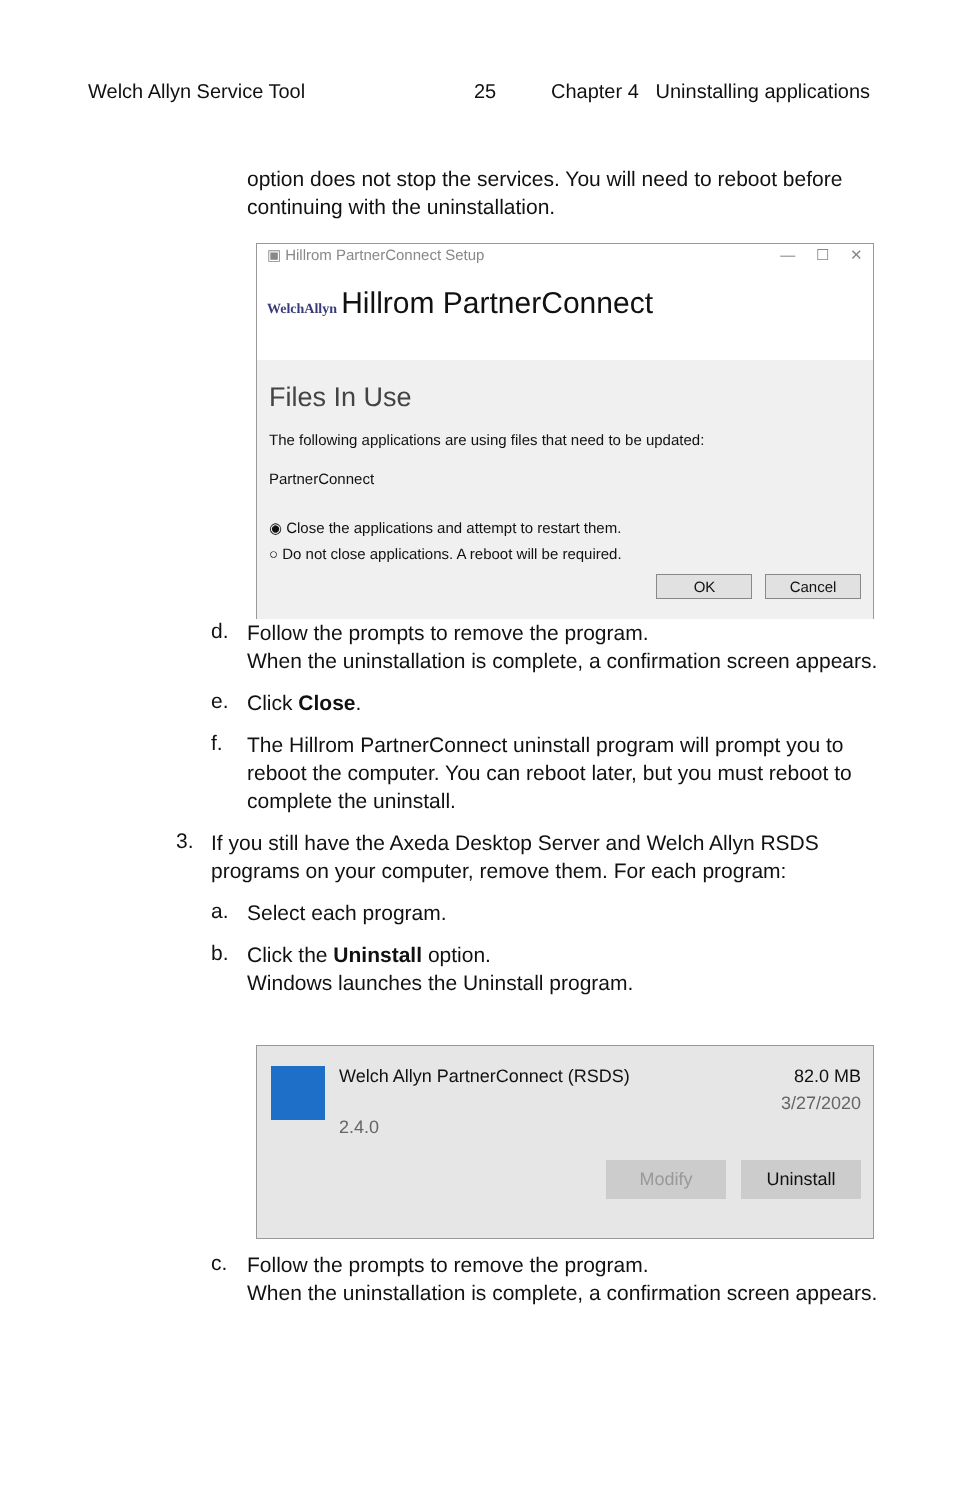Welch Allyn Service Tool 25 Chapter 4 Uninstalling applications
option does not stop the services. You will need to reboot before continuing with the uninstallation.
▣ Hillrom PartnerConnect Setup — ☐ ✕
WelchAllyn Hillrom PartnerConnect
Files In Use
The following applications are using files that need to be updated:
PartnerConnect
◉ Close the applications and attempt to restart them.
○ Do not close applications. A reboot will be required.
OK Cancel
d.
Follow the prompts to remove the program.
When the uninstallation is complete, a confirmation screen appears.
e.
Click Close.
f.
The Hillrom PartnerConnect uninstall program will prompt you to reboot the computer. You can reboot later, but you must reboot to complete the uninstall.
3.
If you still have the Axeda Desktop Server and Welch Allyn RSDS programs on your computer, remove them. For each program:
a.
Select each program.
b.
Click the Uninstall option.
Windows launches the Uninstall program.
Welch Allyn PartnerConnect (RSDS)
2.4.0
82.0 MB
3/27/2020
Modify Uninstall
c.
Follow the prompts to remove the program.
When the uninstallation is complete, a confirmation screen appears.